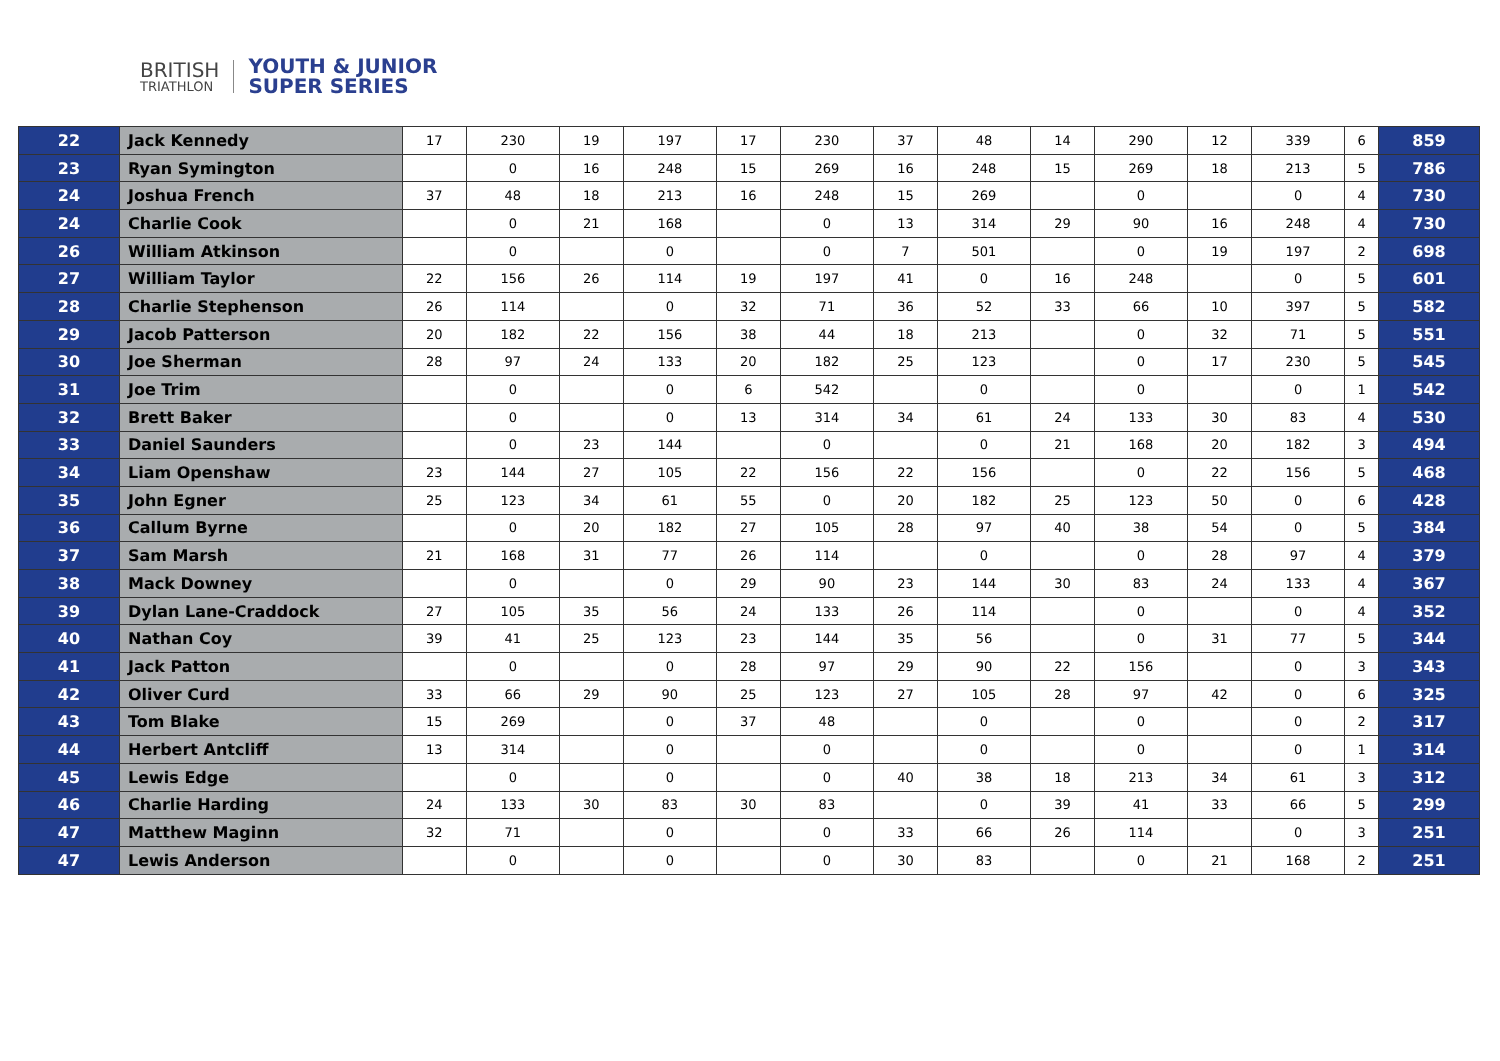BRITISH
TRIATHLON
YOUTH & JUNIOR
SUPER SERIES
| 22 | Jack Kennedy | 17 | 230 | 19 | 197 | 17 | 230 | 37 | 48 | 14 | 290 | 12 | 339 | 6 | 859 |
| 23 | Ryan Symington | | 0 | 16 | 248 | 15 | 269 | 16 | 248 | 15 | 269 | 18 | 213 | 5 | 786 |
| 24 | Joshua French | 37 | 48 | 18 | 213 | 16 | 248 | 15 | 269 | | 0 | | 0 | 4 | 730 |
| 24 | Charlie Cook | | 0 | 21 | 168 | | 0 | 13 | 314 | 29 | 90 | 16 | 248 | 4 | 730 |
| 26 | William Atkinson | | 0 | | 0 | | 0 | 7 | 501 | | 0 | 19 | 197 | 2 | 698 |
| 27 | William Taylor | 22 | 156 | 26 | 114 | 19 | 197 | 41 | 0 | 16 | 248 | | 0 | 5 | 601 |
| 28 | Charlie Stephenson | 26 | 114 | | 0 | 32 | 71 | 36 | 52 | 33 | 66 | 10 | 397 | 5 | 582 |
| 29 | Jacob Patterson | 20 | 182 | 22 | 156 | 38 | 44 | 18 | 213 | | 0 | 32 | 71 | 5 | 551 |
| 30 | Joe Sherman | 28 | 97 | 24 | 133 | 20 | 182 | 25 | 123 | | 0 | 17 | 230 | 5 | 545 |
| 31 | Joe Trim | | 0 | | 0 | 6 | 542 | | 0 | | 0 | | 0 | 1 | 542 |
| 32 | Brett Baker | | 0 | | 0 | 13 | 314 | 34 | 61 | 24 | 133 | 30 | 83 | 4 | 530 |
| 33 | Daniel Saunders | | 0 | 23 | 144 | | 0 | | 0 | 21 | 168 | 20 | 182 | 3 | 494 |
| 34 | Liam Openshaw | 23 | 144 | 27 | 105 | 22 | 156 | 22 | 156 | | 0 | 22 | 156 | 5 | 468 |
| 35 | John Egner | 25 | 123 | 34 | 61 | 55 | 0 | 20 | 182 | 25 | 123 | 50 | 0 | 6 | 428 |
| 36 | Callum Byrne | | 0 | 20 | 182 | 27 | 105 | 28 | 97 | 40 | 38 | 54 | 0 | 5 | 384 |
| 37 | Sam Marsh | 21 | 168 | 31 | 77 | 26 | 114 | | 0 | | 0 | 28 | 97 | 4 | 379 |
| 38 | Mack Downey | | 0 | | 0 | 29 | 90 | 23 | 144 | 30 | 83 | 24 | 133 | 4 | 367 |
| 39 | Dylan Lane-Craddock | 27 | 105 | 35 | 56 | 24 | 133 | 26 | 114 | | 0 | | 0 | 4 | 352 |
| 40 | Nathan Coy | 39 | 41 | 25 | 123 | 23 | 144 | 35 | 56 | | 0 | 31 | 77 | 5 | 344 |
| 41 | Jack Patton | | 0 | | 0 | 28 | 97 | 29 | 90 | 22 | 156 | | 0 | 3 | 343 |
| 42 | Oliver Curd | 33 | 66 | 29 | 90 | 25 | 123 | 27 | 105 | 28 | 97 | 42 | 0 | 6 | 325 |
| 43 | Tom Blake | 15 | 269 | | 0 | 37 | 48 | | 0 | | 0 | | 0 | 2 | 317 |
| 44 | Herbert Antcliff | 13 | 314 | | 0 | | 0 | | 0 | | 0 | | 0 | 1 | 314 |
| 45 | Lewis Edge | | 0 | | 0 | | 0 | 40 | 38 | 18 | 213 | 34 | 61 | 3 | 312 |
| 46 | Charlie Harding | 24 | 133 | 30 | 83 | 30 | 83 | | 0 | 39 | 41 | 33 | 66 | 5 | 299 |
| 47 | Matthew Maginn | 32 | 71 | | 0 | | 0 | 33 | 66 | 26 | 114 | | 0 | 3 | 251 |
| 47 | Lewis Anderson | | 0 | | 0 | | 0 | 30 | 83 | | 0 | 21 | 168 | 2 | 251 |